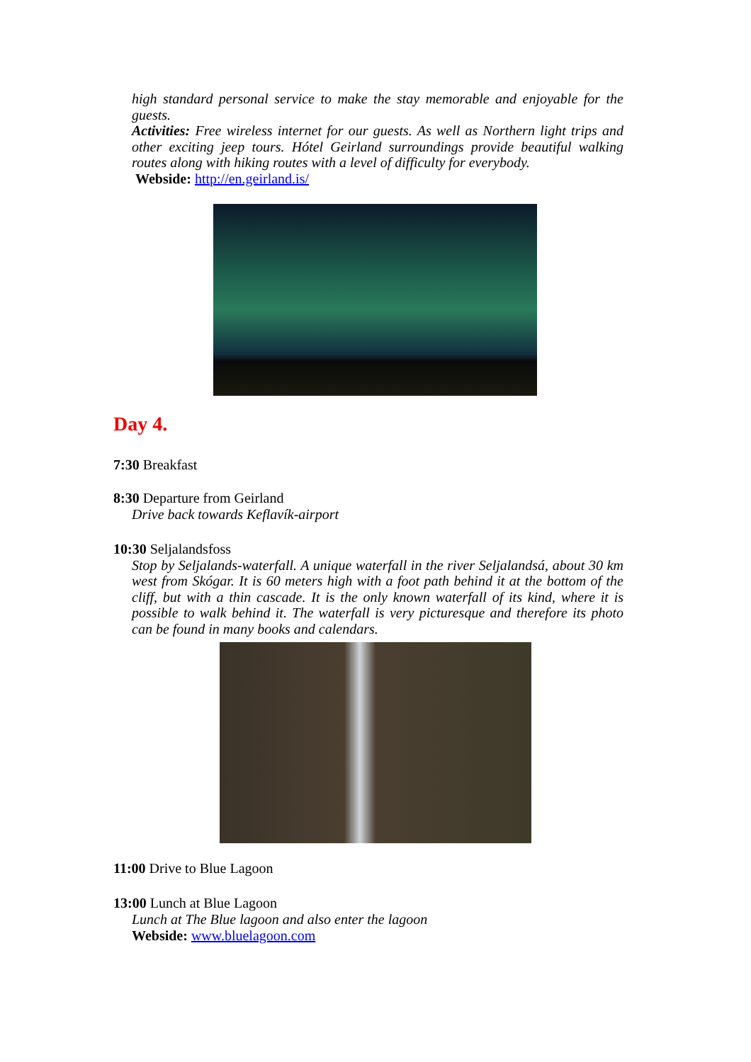high standard personal service to make the stay memorable and enjoyable for the guests.
Activities: Free wireless internet for our guests. As well as Northern light trips and other exciting jeep tours. Hótel Geirland surroundings provide beautiful walking routes along with hiking routes with a level of difficulty for everybody.
Webside: http://en.geirland.is/
Day 4.
7:30 Breakfast
8:30 Departure from Geirland
Drive back towards Keflavík-airport
10:30 Seljalandsfoss
Stop by Seljalands-waterfall. A unique waterfall in the river Seljalandsá, about 30 km west from Skógar. It is 60 meters high with a foot path behind it at the bottom of the cliff, but with a thin cascade. It is the only known waterfall of its kind, where it is possible to walk behind it. The waterfall is very picturesque and therefore its photo can be found in many books and calendars.
11:00 Drive to Blue Lagoon
13:00 Lunch at Blue Lagoon
Lunch at The Blue lagoon and also enter the lagoon
Webside: www.bluelagoon.com